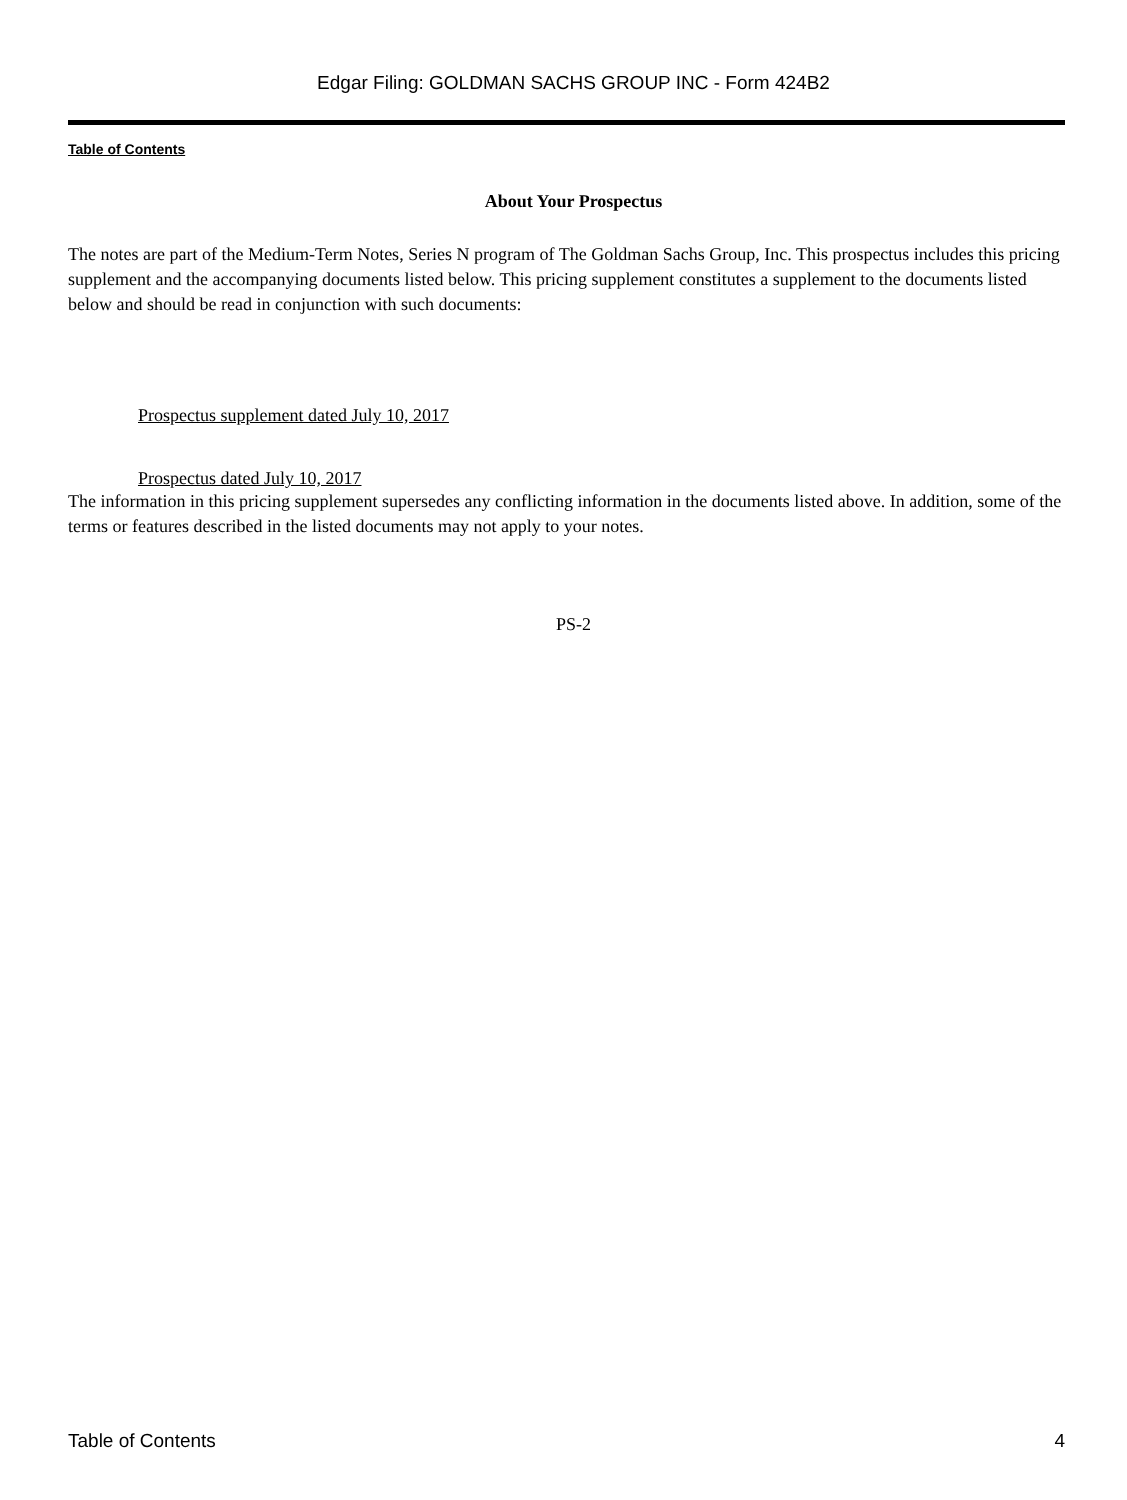Edgar Filing: GOLDMAN SACHS GROUP INC - Form 424B2
Table of Contents
About Your Prospectus
The notes are part of the Medium-Term Notes, Series N program of The Goldman Sachs Group, Inc. This prospectus includes this pricing supplement and the accompanying documents listed below. This pricing supplement constitutes a supplement to the documents listed below and should be read in conjunction with such documents:
Prospectus supplement dated July 10, 2017
Prospectus dated July 10, 2017
The information in this pricing supplement supersedes any conflicting information in the documents listed above. In addition, some of the terms or features described in the listed documents may not apply to your notes.
PS-2
Table of Contents 4